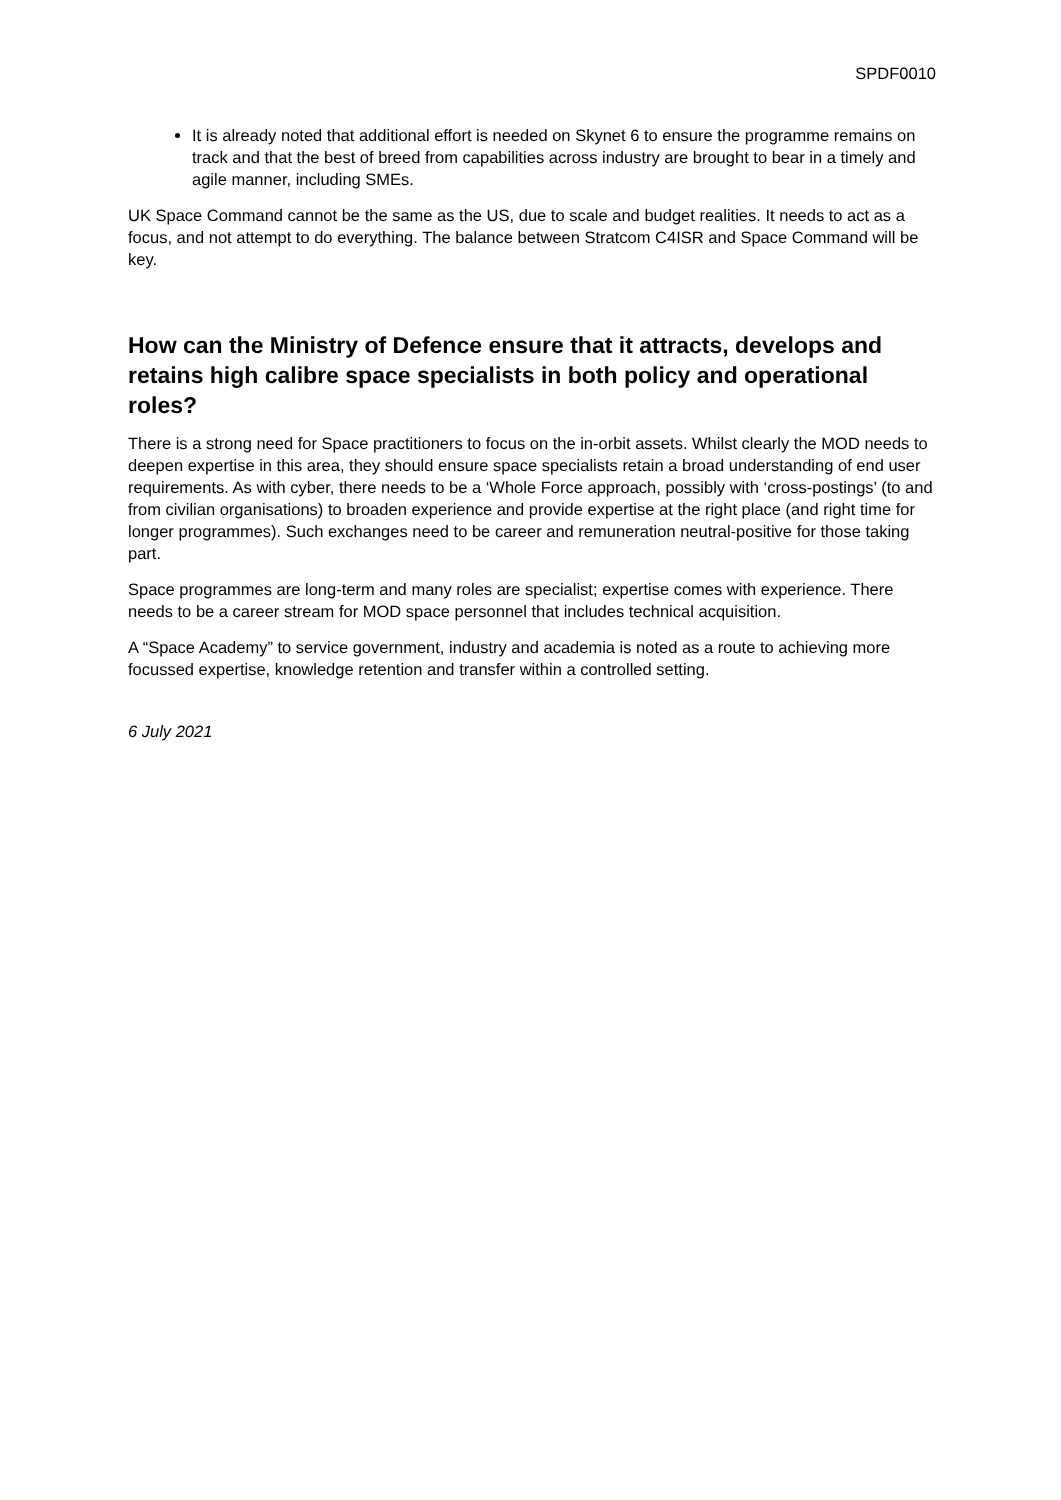SPDF0010
It is already noted that additional effort is needed on Skynet 6 to ensure the programme remains on track and that the best of breed from capabilities across industry are brought to bear in a timely and agile manner, including SMEs.
UK Space Command cannot be the same as the US, due to scale and budget realities. It needs to act as a focus, and not attempt to do everything. The balance between Stratcom C4ISR and Space Command will be key.
How can the Ministry of Defence ensure that it attracts, develops and retains high calibre space specialists in both policy and operational roles?
There is a strong need for Space practitioners to focus on the in-orbit assets. Whilst clearly the MOD needs to deepen expertise in this area, they should ensure space specialists retain a broad understanding of end user requirements. As with cyber, there needs to be a ‘Whole Force approach, possibly with ‘cross-postings’ (to and from civilian organisations) to broaden experience and provide expertise at the right place (and right time for longer programmes). Such exchanges need to be career and remuneration neutral-positive for those taking part.
Space programmes are long-term and many roles are specialist; expertise comes with experience. There needs to be a career stream for MOD space personnel that includes technical acquisition.
A “Space Academy” to service government, industry and academia is noted as a route to achieving more focussed expertise, knowledge retention and transfer within a controlled setting.
6 July 2021